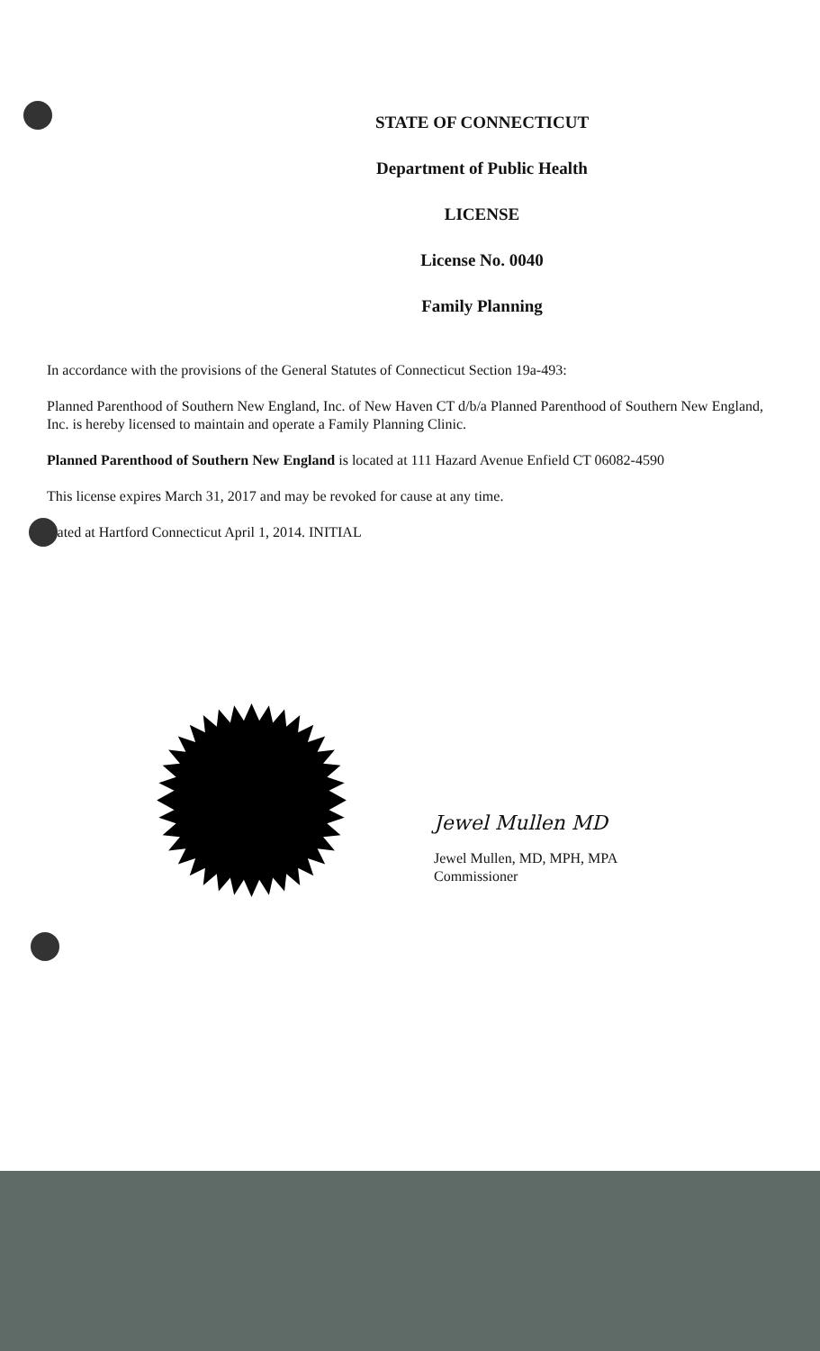STATE OF CONNECTICUT
Department of Public Health
LICENSE
License No. 0040
Family Planning
In accordance with the provisions of the General Statutes of Connecticut Section 19a-493:
Planned Parenthood of Southern New England, Inc. of New Haven CT d/b/a Planned Parenthood of Southern New England, Inc. is hereby licensed to maintain and operate a Family Planning Clinic.
Planned Parenthood of Southern New England is located at 111 Hazard Avenue Enfield CT 06082-4590
This license expires March 31, 2017 and may be revoked for cause at any time.
Dated at Hartford Connecticut April 1, 2014. INITIAL
Jewel Mullen MD
Jewel Mullen, MD, MPH, MPA
Commissioner